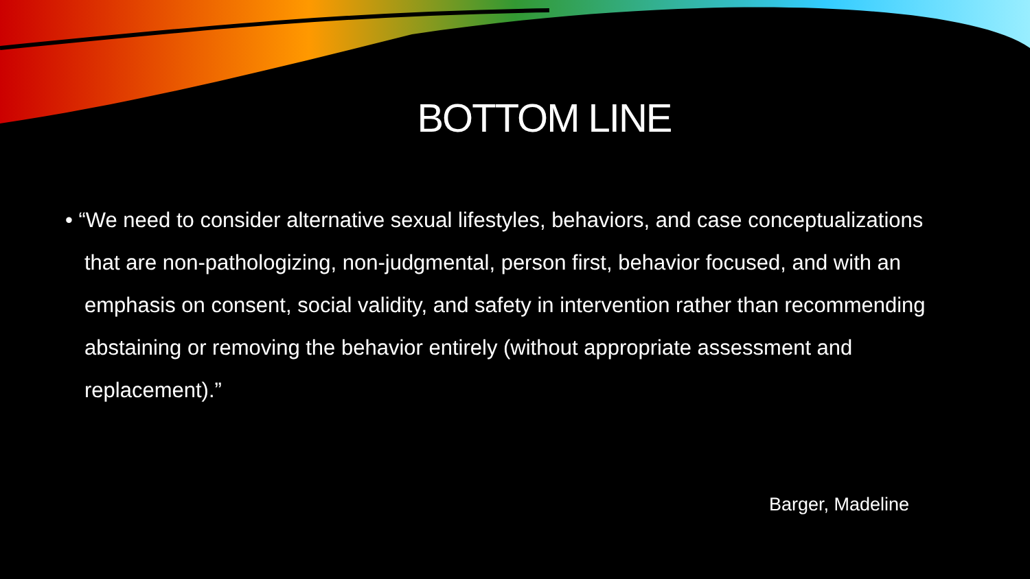BOTTOM LINE
• “We need to consider alternative sexual lifestyles, behaviors, and case conceptualizations that are non-pathologizing, non-judgmental, person first, behavior focused, and with an emphasis on consent, social validity, and safety in intervention rather than recommending abstaining or removing the behavior entirely (without appropriate assessment and replacement).”
Barger, Madeline